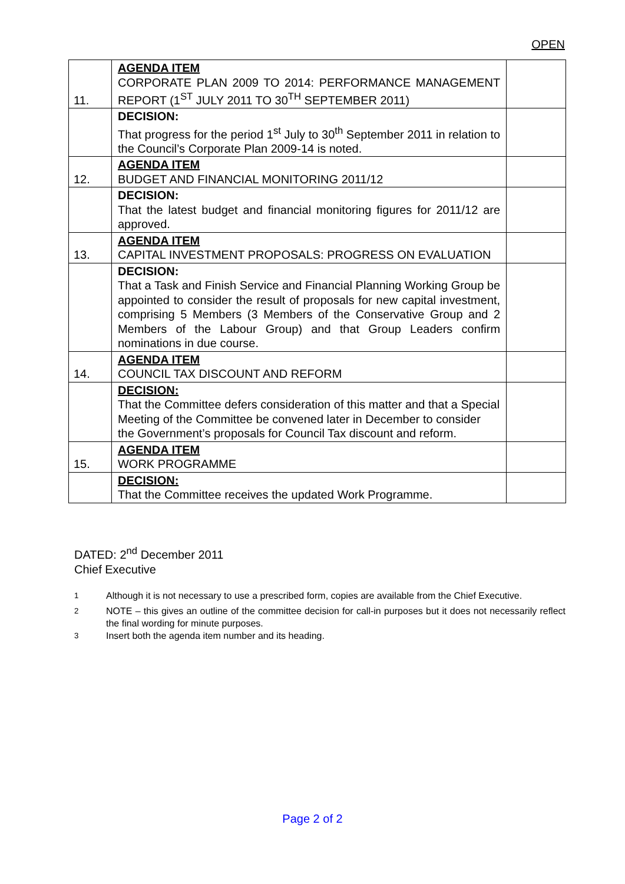OPEN
| 11. | AGENDA ITEM CORPORATE PLAN 2009 TO 2014: PERFORMANCE MANAGEMENT REPORT (1<sup>ST</sup> JULY 2011 TO 30<sup>TH</sup> SEPTEMBER 2011) | |
| | DECISION: That progress for the period 1<sup>st</sup> July to 30<sup>th</sup> September 2011 in relation to the Council’s Corporate Plan 2009-14 is noted. | |
| 12. | AGENDA ITEM BUDGET AND FINANCIAL MONITORING 2011/12 | |
| | DECISION: That the latest budget and financial monitoring figures for 2011/12 are approved. | |
| 13. | AGENDA ITEM CAPITAL INVESTMENT PROPOSALS: PROGRESS ON EVALUATION | |
| | DECISION: That a Task and Finish Service and Financial Planning Working Group be appointed to consider the result of proposals for new capital investment, comprising 5 Members (3 Members of the Conservative Group and 2 Members of the Labour Group) and that Group Leaders confirm nominations in due course. | |
| 14. | AGENDA ITEM COUNCIL TAX DISCOUNT AND REFORM | |
| | DECISION: That the Committee defers consideration of this matter and that a Special Meeting of the Committee be convened later in December to consider the Government’s proposals for Council Tax discount and reform. | |
| 15. | AGENDA ITEM WORK PROGRAMME | |
| | DECISION: That the Committee receives the updated Work Programme. | |
DATED: 2<sup>nd</sup> December 2011
Chief Executive
<sup>1</sup> Although it is not necessary to use a prescribed form, copies are available from the Chief Executive.
<sup>2</sup> NOTE – this gives an outline of the committee decision for call-in purposes but it does not necessarily reflect the final wording for minute purposes.
<sup>3</sup> Insert both the agenda item number and its heading.
Page 2 of 2